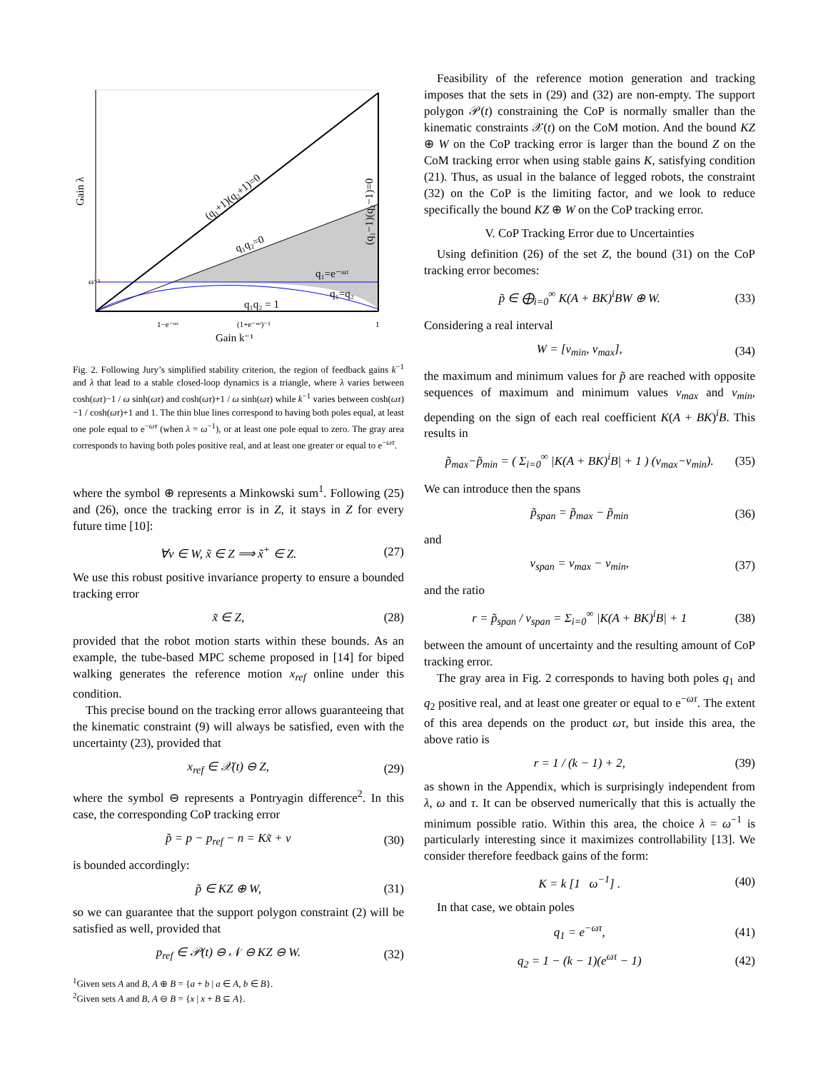Gain λ
(q₁+1)(q₂+1)=0
(q₁−1)(q₂−1)=0
q₁q₂=0
q₁=e⁻ᵚᵗ
q₁=q₂
q₁q₂ = 1
ω⁻¹
1−e⁻ᵚᵗ
(1+e⁻ᵚᵗ)⁻¹
1
Gain k⁻¹
Fig. 2. Following Jury’s simplified stability criterion, the region of feedback gains k<sup>−1</sup> and λ that lead to a stable closed-loop dynamics is a triangle, where λ varies between cosh(ωτ)−1 / ω sinh(ωτ) and cosh(ωτ)+1 / ω sinh(ωτ) while k<sup>−1</sup> varies between cosh(ωτ)−1 / cosh(ωτ)+1 and 1. The thin blue lines correspond to having both poles equal, at least one pole equal to e<sup>−ωτ</sup> (when λ = ω<sup>−1</sup>), or at least one pole equal to zero. The gray area corresponds to having both poles positive real, and at least one greater or equal to e<sup>−ωτ</sup>.
where the symbol ⊕ represents a Minkowski sum<sup>1</sup>. Following (25) and (26), once the tracking error is in Z, it stays in Z for every future time [10]:
∀v ∈ W, x̃ ∈ Z ⟹ x̃<sup>+</sup> ∈ Z. (27)
We use this robust positive invariance property to ensure a bounded tracking error
x̃ ∈ Z, (28)
provided that the robot motion starts within these bounds. As an example, the tube-based MPC scheme proposed in [14] for biped walking generates the reference motion x<sub>ref</sub> online under this condition.
This precise bound on the tracking error allows guaranteeing that the kinematic constraint (9) will always be satisfied, even with the uncertainty (23), provided that
x<sub>ref</sub> ∈ 𝒳(t) ⊖ Z, (29)
where the symbol ⊖ represents a Pontryagin difference<sup>2</sup>. In this case, the corresponding CoP tracking error
p̃ = p − p<sub>ref</sub> − n = Kx̃ + v (30)
is bounded accordingly:
p̃ ∈ KZ ⊕ W, (31)
so we can guarantee that the support polygon constraint (2) will be satisfied as well, provided that
p<sub>ref</sub> ∈ 𝒫(t) ⊖ 𝒩 ⊖ KZ ⊖ W. (32)
<sup>1</sup> Given sets A and B, A ⊕ B = {a + b | a ∈ A, b ∈ B}.
<sup>2</sup> Given sets A and B, A ⊖ B = {x | x + B ⊆ A}.
Feasibility of the reference motion generation and tracking imposes that the sets in (29) and (32) are non-empty. The support polygon 𝒫(t) constraining the CoP is normally smaller than the kinematic constraints 𝒳(t) on the CoM motion. And the bound KZ ⊕ W on the CoP tracking error is larger than the bound Z on the CoM tracking error when using stable gains K, satisfying condition (21). Thus, as usual in the balance of legged robots, the constraint (32) on the CoP is the limiting factor, and we look to reduce specifically the bound KZ ⊕ W on the CoP tracking error.
V. CoP Tracking Error due to Uncertainties
Using definition (26) of the set Z, the bound (31) on the CoP tracking error becomes:
p̃ ∈ ⨁<sub>i=0</sub><sup>∞</sup> K(A + BK)<sup>i</sup>BW ⊕ W. (33)
Considering a real interval
W = [v<sub>min</sub>, v<sub>max</sub>], (34)
the maximum and minimum values for p̃ are reached with opposite sequences of maximum and minimum values v<sub>max</sub> and v<sub>min</sub>, depending on the sign of each real coefficient K(A + BK)<sup>i</sup>B. This results in
p̃<sub>max</sub>−p̃<sub>min</sub> = ( Σ<sub>i=0</sub><sup>∞</sup> |K(A + BK)<sup>i</sup>B| + 1 ) (v<sub>max</sub>−v<sub>min</sub>). (35)
We can introduce then the spans
p̃<sub>span</sub> = p̃<sub>max</sub> − p̃<sub>min</sub> (36)
and
v<sub>span</sub> = v<sub>max</sub> − v<sub>min</sub>, (37)
and the ratio
r = p̃<sub>span</sub> / v<sub>span</sub> = Σ<sub>i=0</sub><sup>∞</sup> |K(A + BK)<sup>i</sup>B| + 1 (38)
between the amount of uncertainty and the resulting amount of CoP tracking error.
The gray area in Fig. 2 corresponds to having both poles q<sub>1</sub> and q<sub>2</sub> positive real, and at least one greater or equal to e<sup>−ωτ</sup>. The extent of this area depends on the product ωτ, but inside this area, the above ratio is
r = 1 / (k − 1) + 2, (39)
as shown in the Appendix, which is surprisingly independent from λ, ω and τ. It can be observed numerically that this is actually the minimum possible ratio. Within this area, the choice λ = ω<sup>−1</sup> is particularly interesting since it maximizes controllability [13]. We consider therefore feedback gains of the form:
K = k [1 ω<sup>−1</sup>] . (40)
In that case, we obtain poles
q<sub>1</sub> = e<sup>−ωτ</sup>, (41)
q<sub>2</sub> = 1 − (k − 1)(e<sup>ωτ</sup> − 1) (42)